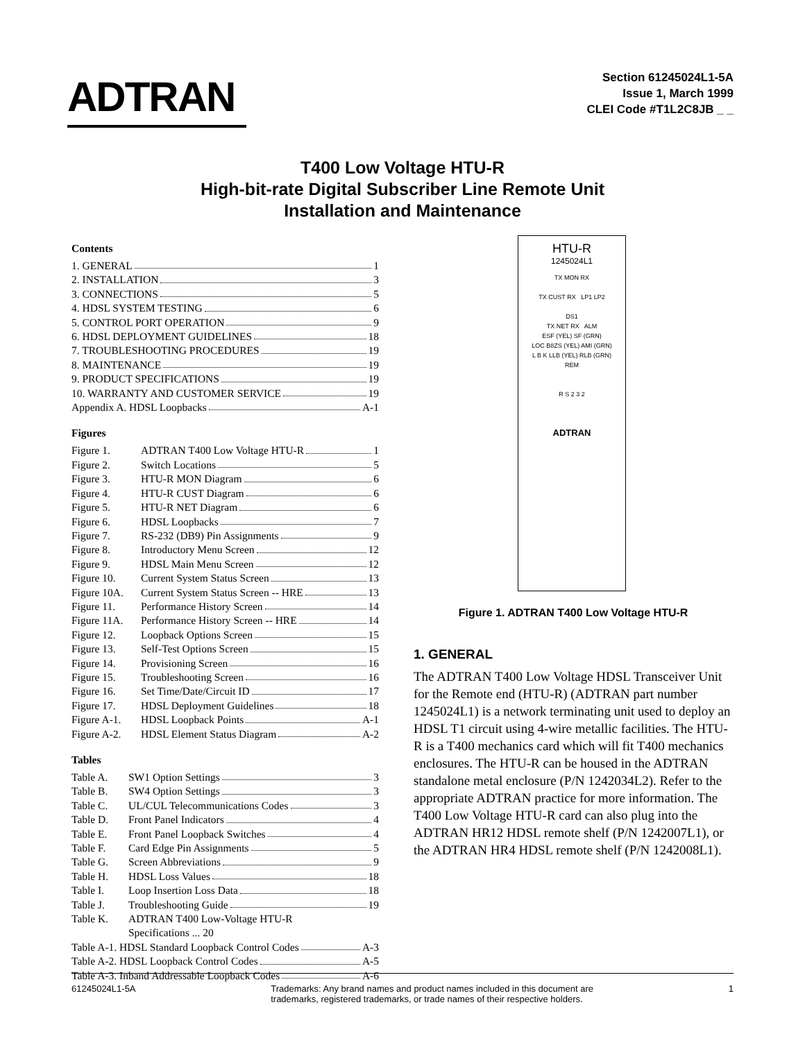ADTRAN
Section 61245024L1-5A
Issue 1, March 1999
CLEI Code #T1L2C8JB _ _
T400 Low Voltage HTU-R
High-bit-rate Digital Subscriber Line Remote Unit
Installation and Maintenance
Contents
1. GENERAL 1
2. INSTALLATION 3
3. CONNECTIONS 5
4. HDSL SYSTEM TESTING 6
5. CONTROL PORT OPERATION 9
6. HDSL DEPLOYMENT GUIDELINES 18
7. TROUBLESHOOTING PROCEDURES 19
8. MAINTENANCE 19
9. PRODUCT SPECIFICATIONS 19
10. WARRANTY AND CUSTOMER SERVICE 19
Appendix A. HDSL Loopbacks A-1
Figures
Figure 1. ADTRAN T400 Low Voltage HTU-R 1
Figure 2. Switch Locations 5
Figure 3. HTU-R MON Diagram 6
Figure 4. HTU-R CUST Diagram 6
Figure 5. HTU-R NET Diagram 6
Figure 6. HDSL Loopbacks 7
Figure 7. RS-232 (DB9) Pin Assignments 9
Figure 8. Introductory Menu Screen 12
Figure 9. HDSL Main Menu Screen 12
Figure 10. Current System Status Screen 13
Figure 10A. Current System Status Screen -- HRE 13
Figure 11. Performance History Screen 14
Figure 11A. Performance History Screen -- HRE 14
Figure 12. Loopback Options Screen 15
Figure 13. Self-Test Options Screen 15
Figure 14. Provisioning Screen 16
Figure 15. Troubleshooting Screen 16
Figure 16. Set Time/Date/Circuit ID 17
Figure 17. HDSL Deployment Guidelines 18
Figure A-1. HDSL Loopback Points A-1
Figure A-2. HDSL Element Status Diagram A-2
Tables
Table A. SW1 Option Settings 3
Table B. SW4 Option Settings 3
Table C. UL/CUL Telecommunications Codes 3
Table D. Front Panel Indicators 4
Table E. Front Panel Loopback Switches 4
Table F. Card Edge Pin Assignments 5
Table G. Screen Abbreviations 9
Table H. HDSL Loss Values 18
Table I. Loop Insertion Loss Data 18
Table J. Troubleshooting Guide 19
Table K. ADTRAN T400 Low-Voltage HTU-R
Specifications ... 20
Table A-1. HDSL Standard Loopback Control Codes A-3
Table A-2. HDSL Loopback Control Codes A-5
Table A-3. Inband Addressable Loopback Codes A-6
HTU-R
1245024L1
TX MON RX
TX CUST RX LP1 LP2
DS1
TX NET RX ALM
ESF (YEL) SF (GRN)
LOC B8ZS (YEL) AMI (GRN)
L B K LLB (YEL) RLB (GRN)
REM
R S 2 3 2
ADTRAN
Figure 1. ADTRAN T400 Low Voltage HTU-R
1. GENERAL
The ADTRAN T400 Low Voltage HDSL Transceiver Unit for the Remote end (HTU-R) (ADTRAN part number 1245024L1) is a network terminating unit used to deploy an HDSL T1 circuit using 4-wire metallic facilities. The HTU-R is a T400 mechanics card which will fit T400 mechanics enclosures. The HTU-R can be housed in the ADTRAN standalone metal enclosure (P/N 1242034L2). Refer to the appropriate ADTRAN practice for more information. The T400 Low Voltage HTU-R card can also plug into the ADTRAN HR12 HDSL remote shelf (P/N 1242007L1), or the ADTRAN HR4 HDSL remote shelf (P/N 1242008L1).
61245024L1-5A Trademarks: Any brand names and product names included in this document are
trademarks, registered trademarks, or trade names of their respective holders. 1